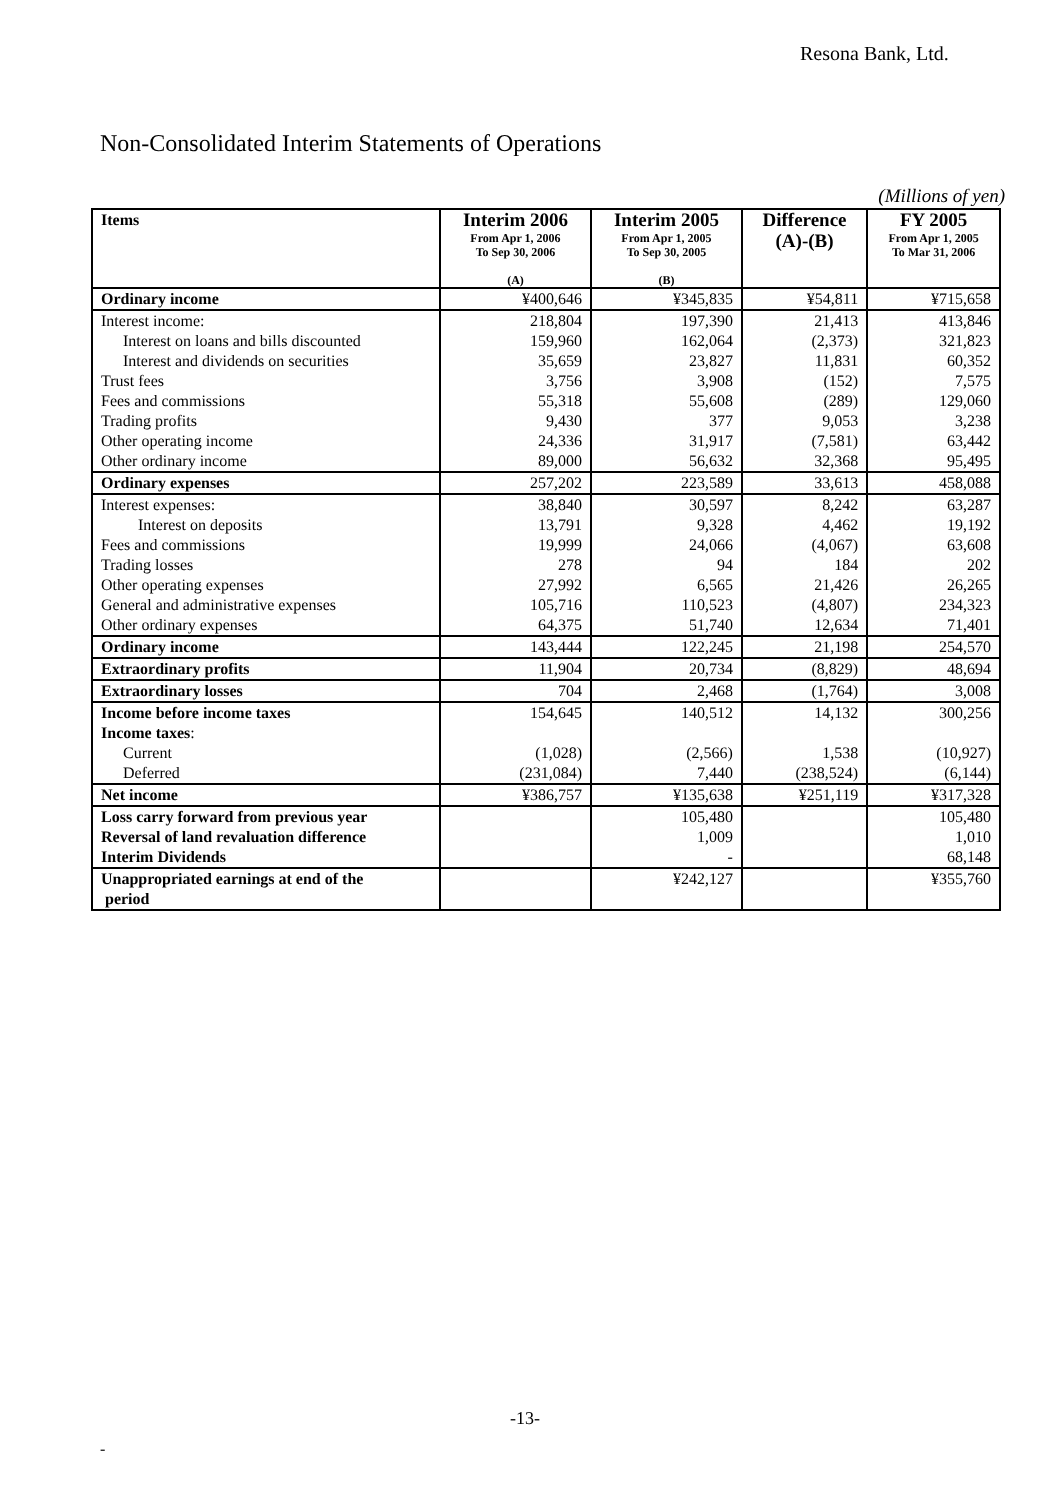Resona Bank, Ltd.
Non-Consolidated Interim Statements of Operations
(Millions of yen)
| Items | Interim 2006 From Apr 1, 2006 To Sep 30, 2006 (A) | Interim 2005 From Apr 1, 2005 To Sep 30, 2005 (B) | Difference (A)-(B) | FY 2005 From Apr 1, 2005 To Mar 31, 2006 |
| --- | --- | --- | --- | --- |
| Ordinary income | ¥400,646 | ¥345,835 | ¥54,811 | ¥715,658 |
| Interest income: | 218,804 | 197,390 | 21,413 | 413,846 |
| Interest on loans and bills discounted | 159,960 | 162,064 | (2,373) | 321,823 |
| Interest and dividends on securities | 35,659 | 23,827 | 11,831 | 60,352 |
| Trust fees | 3,756 | 3,908 | (152) | 7,575 |
| Fees and commissions | 55,318 | 55,608 | (289) | 129,060 |
| Trading profits | 9,430 | 377 | 9,053 | 3,238 |
| Other operating income | 24,336 | 31,917 | (7,581) | 63,442 |
| Other ordinary income | 89,000 | 56,632 | 32,368 | 95,495 |
| Ordinary expenses | 257,202 | 223,589 | 33,613 | 458,088 |
| Interest expenses: | 38,840 | 30,597 | 8,242 | 63,287 |
| Interest on deposits | 13,791 | 9,328 | 4,462 | 19,192 |
| Fees and commissions | 19,999 | 24,066 | (4,067) | 63,608 |
| Trading losses | 278 | 94 | 184 | 202 |
| Other operating expenses | 27,992 | 6,565 | 21,426 | 26,265 |
| General and administrative expenses | 105,716 | 110,523 | (4,807) | 234,323 |
| Other ordinary expenses | 64,375 | 51,740 | 12,634 | 71,401 |
| Ordinary income | 143,444 | 122,245 | 21,198 | 254,570 |
| Extraordinary profits | 11,904 | 20,734 | (8,829) | 48,694 |
| Extraordinary losses | 704 | 2,468 | (1,764) | 3,008 |
| Income before income taxes | 154,645 | 140,512 | 14,132 | 300,256 |
| Income taxes : | | | | |
| Current | (1,028) | (2,566) | 1,538 | (10,927) |
| Deferred | (231,084) | 7,440 | (238,524) | (6,144) |
| Net income | ¥386,757 | ¥135,638 | ¥251,119 | ¥317,328 |
| Loss carry forward from previous year | | 105,480 | | 105,480 |
| Reversal of land revaluation difference | | 1,009 | | 1,010 |
| Interim Dividends | | - | | 68,148 |
| Unappropriated earnings at end of the period | | ¥242,127 | | ¥355,760 |
-13-
-